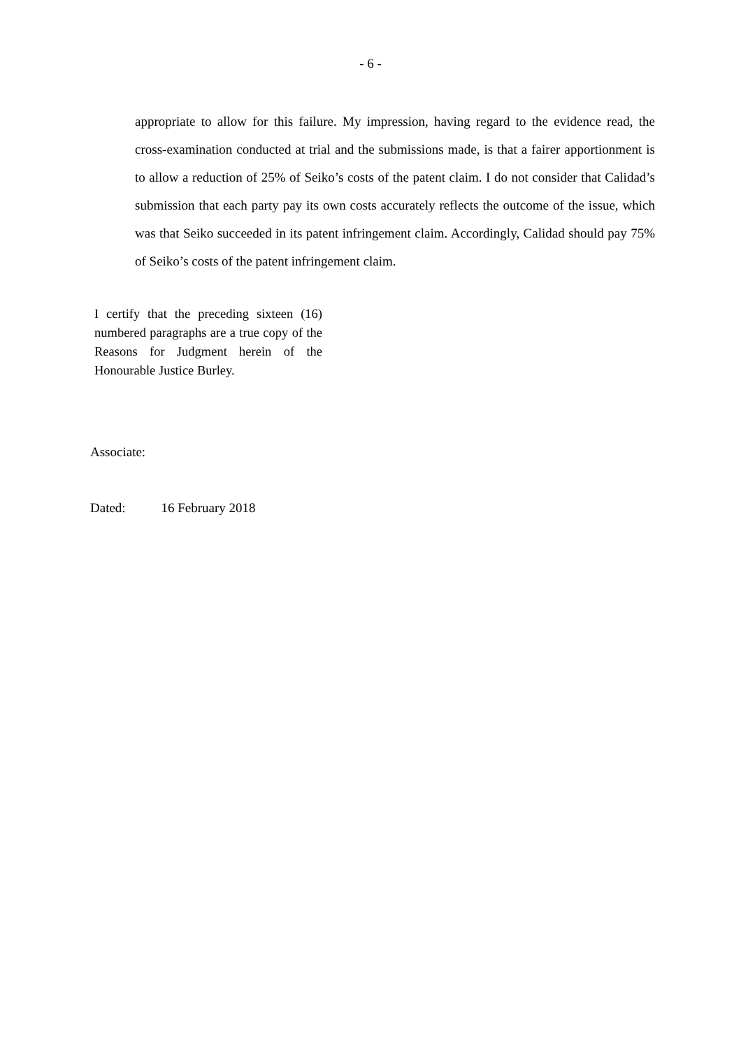- 6 -
appropriate to allow for this failure. My impression, having regard to the evidence read, the cross-examination conducted at trial and the submissions made, is that a fairer apportionment is to allow a reduction of 25% of Seiko’s costs of the patent claim. I do not consider that Calidad’s submission that each party pay its own costs accurately reflects the outcome of the issue, which was that Seiko succeeded in its patent infringement claim. Accordingly, Calidad should pay 75% of Seiko’s costs of the patent infringement claim.
I certify that the preceding sixteen (16) numbered paragraphs are a true copy of the Reasons for Judgment herein of the Honourable Justice Burley.
Associate:
Dated: 16 February 2018